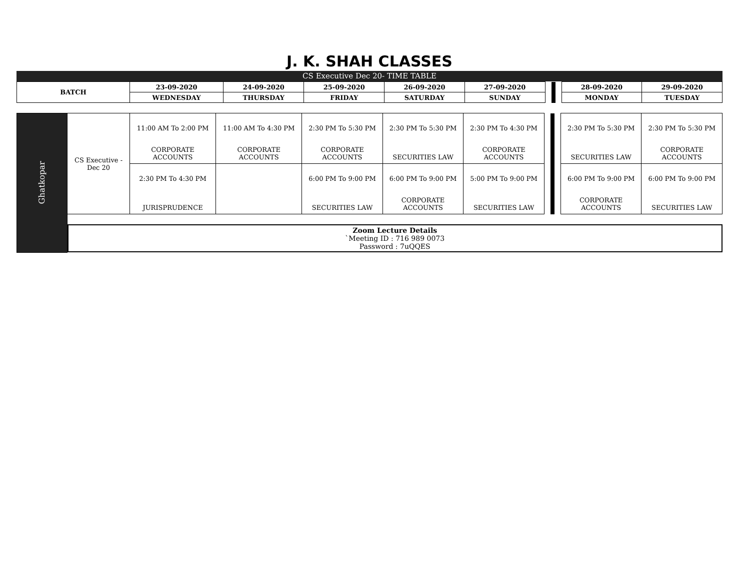J. K. SHAH CLASSES
CS Executive Dec 20- TIME TABLE
| BATCH | 23-09-2020 | 24-09-2020 | 25-09-2020 | 26-09-2020 | 27-09-2020 | | | | 28-09-2020 | 29-09-2020 |
| | WEDNESDAY | THURSDAY | FRIDAY | SATURDAY | SUNDAY | | | | MONDAY | TUESDAY |
| Ghatkopar | CS Executive - Dec 20 | 11:00 AM To 2:00 PM CORPORATE ACCOUNTS | 11:00 AM To 4:30 PM CORPORATE ACCOUNTS | 2:30 PM To 5:30 PM CORPORATE ACCOUNTS | 2:30 PM To 5:30 PM SECURITIES LAW | 2:30 PM To 4:30 PM CORPORATE ACCOUNTS | | | | 2:30 PM To 5:30 PM SECURITIES LAW | 2:30 PM To 5:30 PM CORPORATE ACCOUNTS |
| | | 2:30 PM To 4:30 PM JURISPRUDENCE | | 6:00 PM To 9:00 PM SECURITIES LAW | 6:00 PM To 9:00 PM CORPORATE ACCOUNTS | 5:00 PM To 9:00 PM SECURITIES LAW | | | | 6:00 PM To 9:00 PM CORPORATE ACCOUNTS | 6:00 PM To 9:00 PM SECURITIES LAW |
| | Zoom Lecture Details `Meeting ID : 716 989 0073 Password : 7uQQES | | | | | | | | | | |